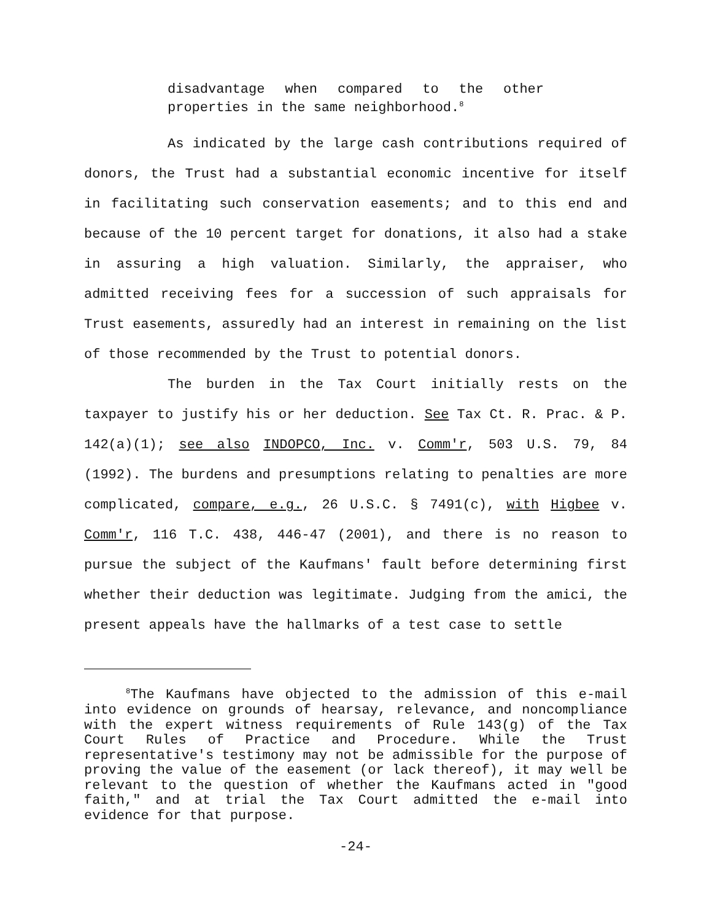disadvantage when compared to the other properties in the same neighborhood.<sup>8</sup>
As indicated by the large cash contributions required of donors, the Trust had a substantial economic incentive for itself in facilitating such conservation easements; and to this end and because of the 10 percent target for donations, it also had a stake in assuring a high valuation. Similarly, the appraiser, who admitted receiving fees for a succession of such appraisals for Trust easements, assuredly had an interest in remaining on the list of those recommended by the Trust to potential donors.
The burden in the Tax Court initially rests on the taxpayer to justify his or her deduction. See Tax Ct. R. Prac. & P. 142(a)(1); see also INDOPCO, Inc. v. Comm'r, 503 U.S. 79, 84 (1992). The burdens and presumptions relating to penalties are more complicated, compare, e.g., 26 U.S.C. § 7491(c), with Higbee v. Comm'r, 116 T.C. 438, 446-47 (2001), and there is no reason to pursue the subject of the Kaufmans' fault before determining first whether their deduction was legitimate. Judging from the amici, the present appeals have the hallmarks of a test case to settle
<sup>8</sup> The Kaufmans have objected to the admission of this e-mail into evidence on grounds of hearsay, relevance, and noncompliance with the expert witness requirements of Rule 143(g) of the Tax Court Rules of Practice and Procedure. While the Trust representative's testimony may not be admissible for the purpose of proving the value of the easement (or lack thereof), it may well be relevant to the question of whether the Kaufmans acted in "good faith," and at trial the Tax Court admitted the e-mail into evidence for that purpose.
-24-